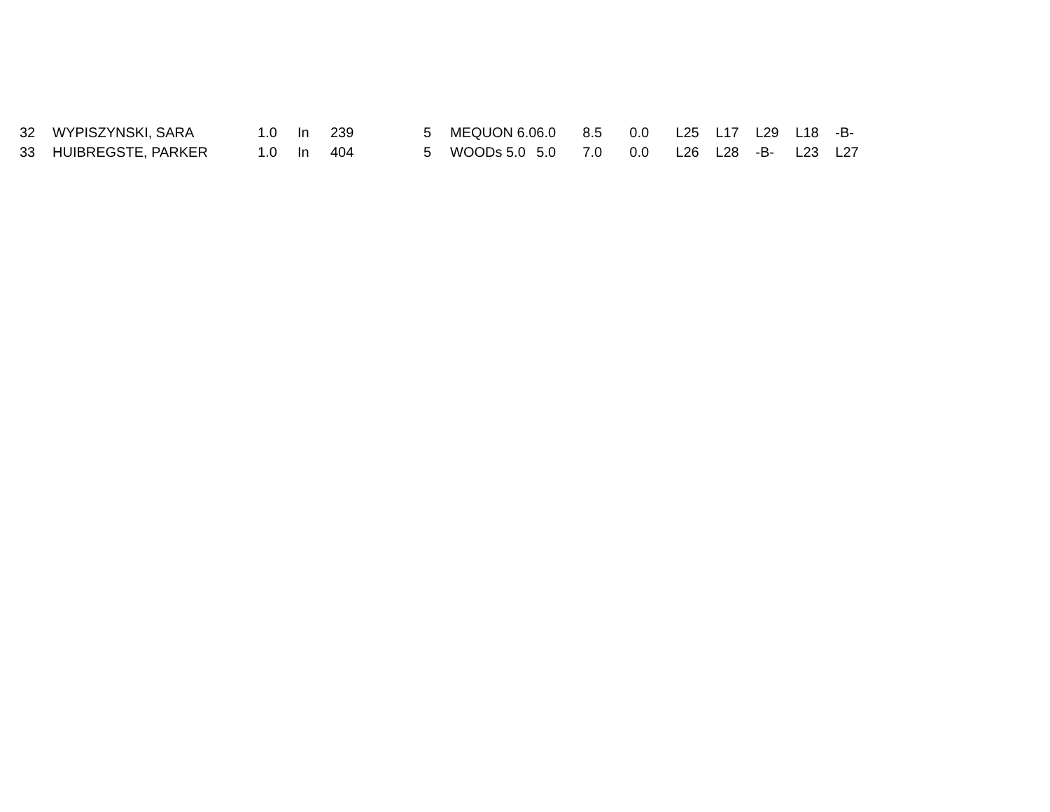| 32 | WYPISZYNSKI, SARA | 1.0 | In | 239 | 5 | MEQUON 6.0 | 6.0 | 8.5 | 0.0 | L25 | L17 | L29 | L18 | -B- |
| 33 | HUIBREGSTE, PARKER | 1.0 | In | 404 | 5 | WOODs 5.0 | 5.0 | 7.0 | 0.0 | L26 | L28 | -B- | L23 | L27 |